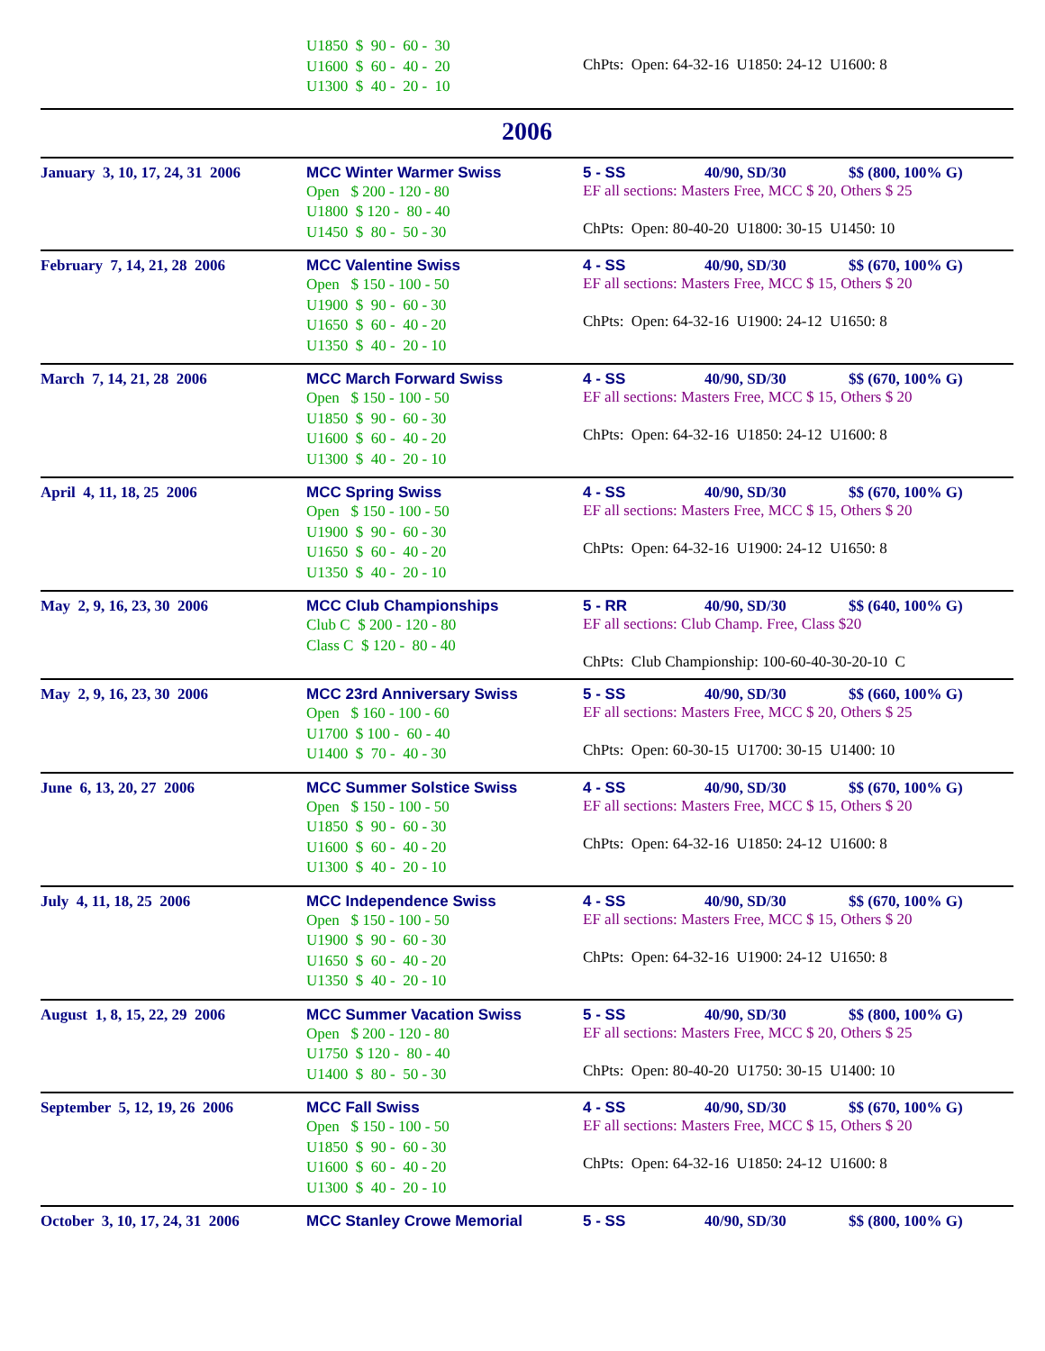| | U1850 $ 90 - 60 - 30 U1600 $ 60 - 40 - 20 U1300 $ 40 - 20 - 10 | ChPts: Open: 64-32-16 U1850: 24-12 U1600: 8 |
| 2006 | | |
| January 3, 10, 17, 24, 31 2006 | MCC Winter Warmer Swiss Open $ 200 - 120 - 80 U1800 $ 120 - 80 - 40 U1450 $ 80 - 50 - 30 | 5 - SS 40/90, SD/30 $$ (800, 100% G) EF all sections: Masters Free, MCC $ 20, Others $ 25 ChPts: Open: 80-40-20 U1800: 30-15 U1450: 10 |
| February 7, 14, 21, 28 2006 | MCC Valentine Swiss Open $ 150 - 100 - 50 U1900 $ 90 - 60 - 30 U1650 $ 60 - 40 - 20 U1350 $ 40 - 20 - 10 | 4 - SS 40/90, SD/30 $$ (670, 100% G) EF all sections: Masters Free, MCC $ 15, Others $ 20 ChPts: Open: 64-32-16 U1900: 24-12 U1650: 8 |
| March 7, 14, 21, 28 2006 | MCC March Forward Swiss Open $ 150 - 100 - 50 U1850 $ 90 - 60 - 30 U1600 $ 60 - 40 - 20 U1300 $ 40 - 20 - 10 | 4 - SS 40/90, SD/30 $$ (670, 100% G) EF all sections: Masters Free, MCC $ 15, Others $ 20 ChPts: Open: 64-32-16 U1850: 24-12 U1600: 8 |
| April 4, 11, 18, 25 2006 | MCC Spring Swiss Open $ 150 - 100 - 50 U1900 $ 90 - 60 - 30 U1650 $ 60 - 40 - 20 U1350 $ 40 - 20 - 10 | 4 - SS 40/90, SD/30 $$ (670, 100% G) EF all sections: Masters Free, MCC $ 15, Others $ 20 ChPts: Open: 64-32-16 U1900: 24-12 U1650: 8 |
| May 2, 9, 16, 23, 30 2006 | MCC Club Championships Club C $ 200 - 120 - 80 Class C $ 120 - 80 - 40 | 5 - RR 40/90, SD/30 $$ (640, 100% G) EF all sections: Club Champ. Free, Class $20 ChPts: Club Championship: 100-60-40-30-20-10 C |
| May 2, 9, 16, 23, 30 2006 | MCC 23rd Anniversary Swiss Open $ 160 - 100 - 60 U1700 $ 100 - 60 - 40 U1400 $ 70 - 40 - 30 | 5 - SS 40/90, SD/30 $$ (660, 100% G) EF all sections: Masters Free, MCC $ 20, Others $ 25 ChPts: Open: 60-30-15 U1700: 30-15 U1400: 10 |
| June 6, 13, 20, 27 2006 | MCC Summer Solstice Swiss Open $ 150 - 100 - 50 U1850 $ 90 - 60 - 30 U1600 $ 60 - 40 - 20 U1300 $ 40 - 20 - 10 | 4 - SS 40/90, SD/30 $$ (670, 100% G) EF all sections: Masters Free, MCC $ 15, Others $ 20 ChPts: Open: 64-32-16 U1850: 24-12 U1600: 8 |
| July 4, 11, 18, 25 2006 | MCC Independence Swiss Open $ 150 - 100 - 50 U1900 $ 90 - 60 - 30 U1650 $ 60 - 40 - 20 U1350 $ 40 - 20 - 10 | 4 - SS 40/90, SD/30 $$ (670, 100% G) EF all sections: Masters Free, MCC $ 15, Others $ 20 ChPts: Open: 64-32-16 U1900: 24-12 U1650: 8 |
| August 1, 8, 15, 22, 29 2006 | MCC Summer Vacation Swiss Open $ 200 - 120 - 80 U1750 $ 120 - 80 - 40 U1400 $ 80 - 50 - 30 | 5 - SS 40/90, SD/30 $$ (800, 100% G) EF all sections: Masters Free, MCC $ 20, Others $ 25 ChPts: Open: 80-40-20 U1750: 30-15 U1400: 10 |
| September 5, 12, 19, 26 2006 | MCC Fall Swiss Open $ 150 - 100 - 50 U1850 $ 90 - 60 - 30 U1600 $ 60 - 40 - 20 U1300 $ 40 - 20 - 10 | 4 - SS 40/90, SD/30 $$ (670, 100% G) EF all sections: Masters Free, MCC $ 15, Others $ 20 ChPts: Open: 64-32-16 U1850: 24-12 U1600: 8 |
| October 3, 10, 17, 24, 31 2006 | MCC Stanley Crowe Memorial | 5 - SS 40/90, SD/30 $$ (800, 100% G) |